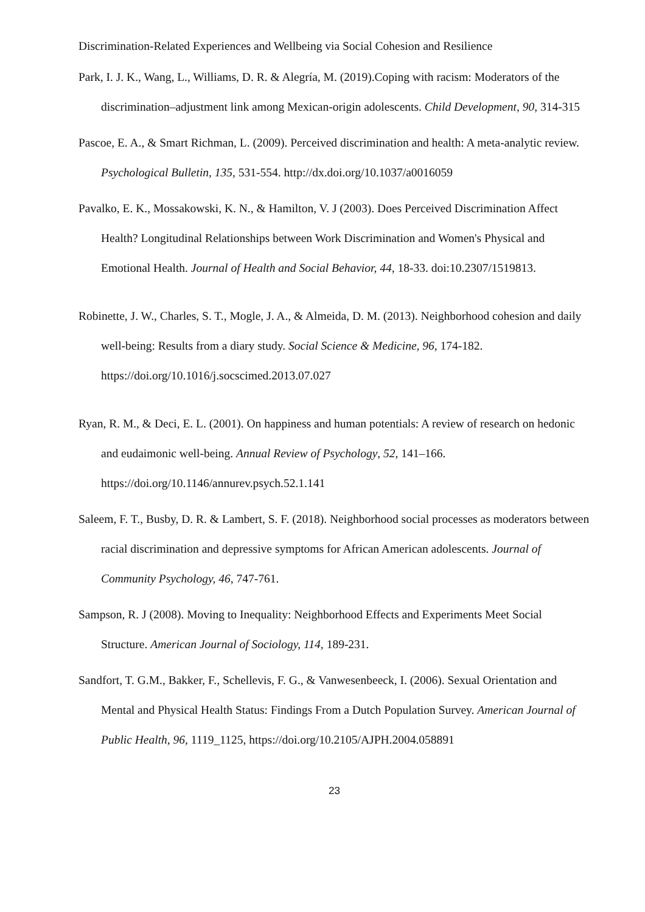Discrimination-Related Experiences and Wellbeing via Social Cohesion and Resilience
Park, I. J. K., Wang, L., Williams, D. R. & Alegría, M. (2019).Coping with racism: Moderators of the discrimination–adjustment link among Mexican-origin adolescents. Child Development, 90, 314-315
Pascoe, E. A., & Smart Richman, L. (2009). Perceived discrimination and health: A meta-analytic review. Psychological Bulletin, 135, 531-554. http://dx.doi.org/10.1037/a0016059
Pavalko, E. K., Mossakowski, K. N., & Hamilton, V. J (2003). Does Perceived Discrimination Affect Health? Longitudinal Relationships between Work Discrimination and Women's Physical and Emotional Health. Journal of Health and Social Behavior, 44, 18-33. doi:10.2307/1519813.
Robinette, J. W., Charles, S. T., Mogle, J. A., & Almeida, D. M. (2013). Neighborhood cohesion and daily well-being: Results from a diary study. Social Science & Medicine, 96, 174-182. https://doi.org/10.1016/j.socscimed.2013.07.027
Ryan, R. M., & Deci, E. L. (2001). On happiness and human potentials: A review of research on hedonic and eudaimonic well-being. Annual Review of Psychology, 52, 141–166. https://doi.org/10.1146/annurev.psych.52.1.141
Saleem, F. T., Busby, D. R. & Lambert, S. F. (2018). Neighborhood social processes as moderators between racial discrimination and depressive symptoms for African American adolescents. Journal of Community Psychology, 46, 747-761.
Sampson, R. J (2008). Moving to Inequality: Neighborhood Effects and Experiments Meet Social Structure. American Journal of Sociology, 114, 189-231.
Sandfort, T. G.M., Bakker, F., Schellevis, F. G., & Vanwesenbeeck, I. (2006). Sexual Orientation and Mental and Physical Health Status: Findings From a Dutch Population Survey. American Journal of Public Health, 96, 1119_1125, https://doi.org/10.2105/AJPH.2004.058891
23